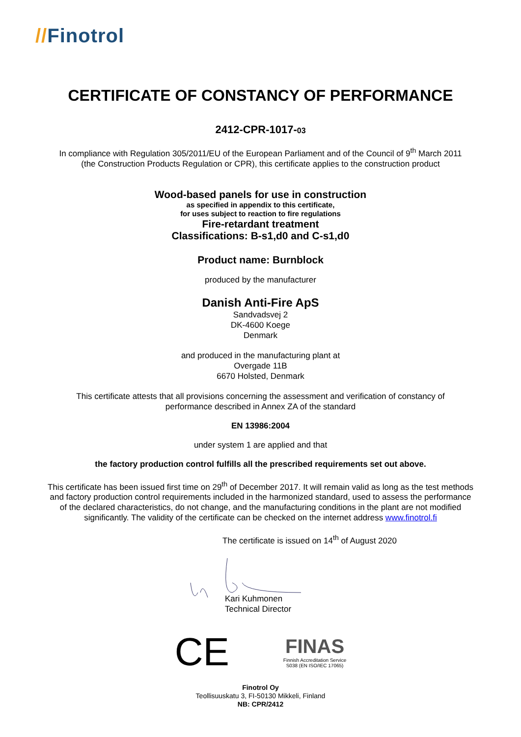//Finotrol
CERTIFICATE OF CONSTANCY OF PERFORMANCE
2412-CPR-1017-03
In compliance with Regulation 305/2011/EU of the European Parliament and of the Council of 9<sup>th</sup> March 2011
(the Construction Products Regulation or CPR), this certificate applies to the construction product
Wood-based panels for use in construction
as specified in appendix to this certificate,
for uses subject to reaction to fire regulations
Fire-retardant treatment
Classifications: B-s1,d0 and C-s1,d0
Product name: Burnblock
produced by the manufacturer
Danish Anti-Fire ApS
Sandvadsvej 2
DK-4600 Koege
Denmark
and produced in the manufacturing plant at
Overgade 11B
6670 Holsted, Denmark
This certificate attests that all provisions concerning the assessment and verification of constancy of
performance described in Annex ZA of the standard
EN 13986:2004
under system 1 are applied and that
the factory production control fulfills all the prescribed requirements set out above.
This certificate has been issued first time on 29<sup>th</sup> of December 2017. It will remain valid as long as the test methods
and factory production control requirements included in the harmonized standard, used to assess the performance
of the declared characteristics, do not change, and the manufacturing conditions in the plant are not modified
significantly. The validity of the certificate can be checked on the internet address www.finotrol.fi
The certificate is issued on 14<sup>th</sup> of August 2020
Kari Kuhmonen
Technical Director
CE
FINAS
Finnish Accreditation Service
S038 (EN ISO/IEC 17065)
Finotrol Oy
Teollisuuskatu 3, FI-50130 Mikkeli, Finland
NB: CPR/2412